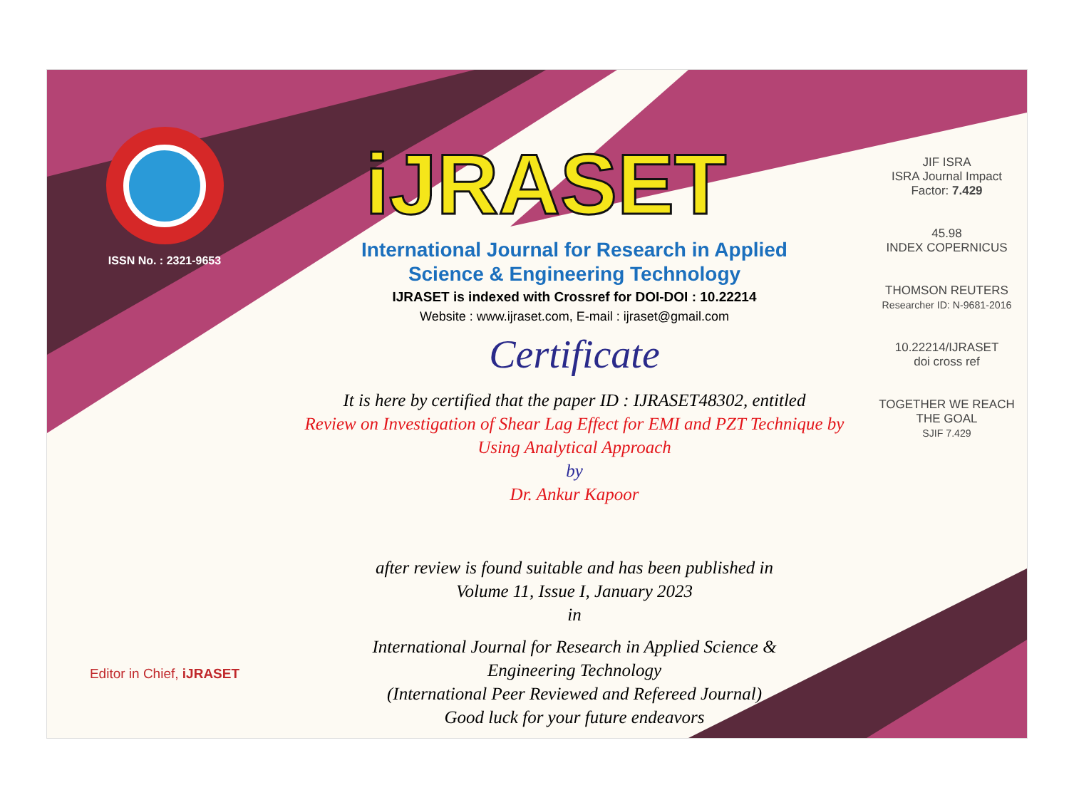ISSN No. : 2321-9653
Editor in Chief, iJRASET
iJRASET
International Journal for Research in Applied
Science & Engineering Technology
IJRASET is indexed with Crossref for DOI-DOI : 10.22214
Website : www.ijraset.com, E-mail : ijraset@gmail.com
Certificate
It is here by certified that the paper ID : IJRASET48302, entitled
Review on Investigation of Shear Lag Effect for EMI and PZT Technique by Using Analytical Approach
by
Dr. Ankur Kapoor
after review is found suitable and has been published in
Volume 11, Issue I, January 2023
in
International Journal for Research in Applied Science &
Engineering Technology
(International Peer Reviewed and Refereed Journal)
Good luck for your future endeavors
JIF ISRA
ISRA Journal Impact
Factor: 7.429
45.98
INDEX COPERNICUS
THOMSON REUTERS
Researcher ID: N-9681-2016
10.22214/IJRASET
doi cross ref
TOGETHER WE REACH THE GOAL
SJIF 7.429